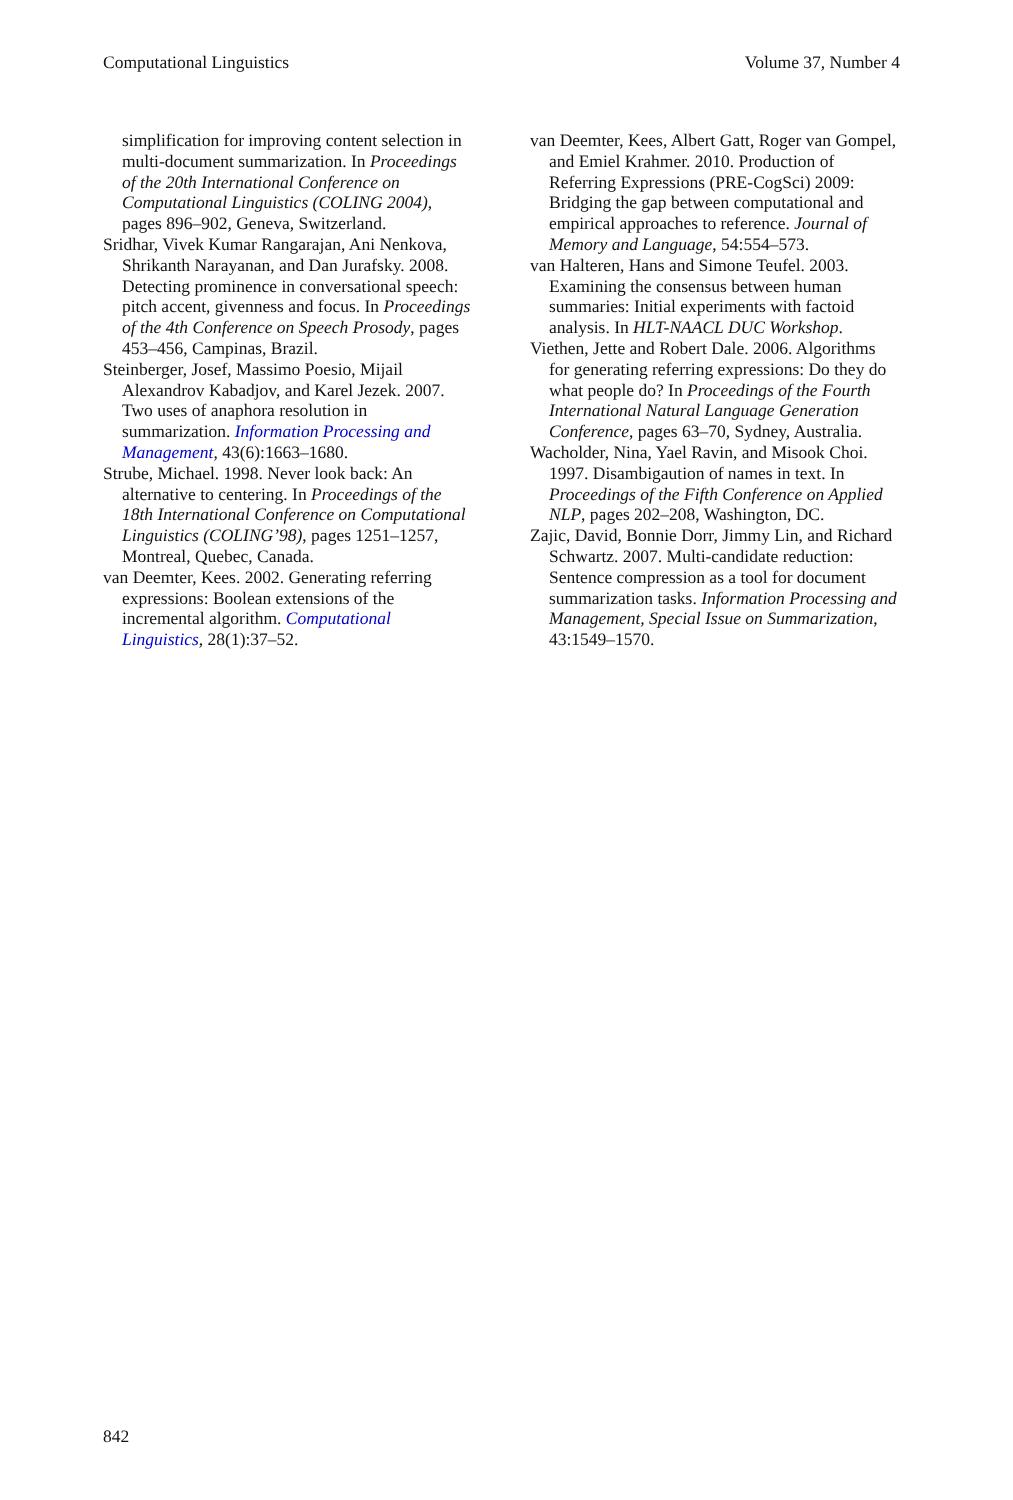Computational Linguistics Volume 37, Number 4
simplification for improving content selection in multi-document summarization. In Proceedings of the 20th International Conference on Computational Linguistics (COLING 2004), pages 896–902, Geneva, Switzerland.
Sridhar, Vivek Kumar Rangarajan, Ani Nenkova, Shrikanth Narayanan, and Dan Jurafsky. 2008. Detecting prominence in conversational speech: pitch accent, givenness and focus. In Proceedings of the 4th Conference on Speech Prosody, pages 453–456, Campinas, Brazil.
Steinberger, Josef, Massimo Poesio, Mijail Alexandrov Kabadjov, and Karel Jezek. 2007. Two uses of anaphora resolution in summarization. Information Processing and Management, 43(6):1663–1680.
Strube, Michael. 1998. Never look back: An alternative to centering. In Proceedings of the 18th International Conference on Computational Linguistics (COLING’98), pages 1251–1257, Montreal, Quebec, Canada.
van Deemter, Kees. 2002. Generating referring expressions: Boolean extensions of the incremental algorithm. Computational Linguistics, 28(1):37–52.
van Deemter, Kees, Albert Gatt, Roger van Gompel, and Emiel Krahmer. 2010. Production of Referring Expressions (PRE-CogSci) 2009: Bridging the gap between computational and empirical approaches to reference. Journal of Memory and Language, 54:554–573.
van Halteren, Hans and Simone Teufel. 2003. Examining the consensus between human summaries: Initial experiments with factoid analysis. In HLT-NAACL DUC Workshop.
Viethen, Jette and Robert Dale. 2006. Algorithms for generating referring expressions: Do they do what people do? In Proceedings of the Fourth International Natural Language Generation Conference, pages 63–70, Sydney, Australia.
Wacholder, Nina, Yael Ravin, and Misook Choi. 1997. Disambigaution of names in text. In Proceedings of the Fifth Conference on Applied NLP, pages 202–208, Washington, DC.
Zajic, David, Bonnie Dorr, Jimmy Lin, and Richard Schwartz. 2007. Multi-candidate reduction: Sentence compression as a tool for document summarization tasks. Information Processing and Management, Special Issue on Summarization, 43:1549–1570.
842